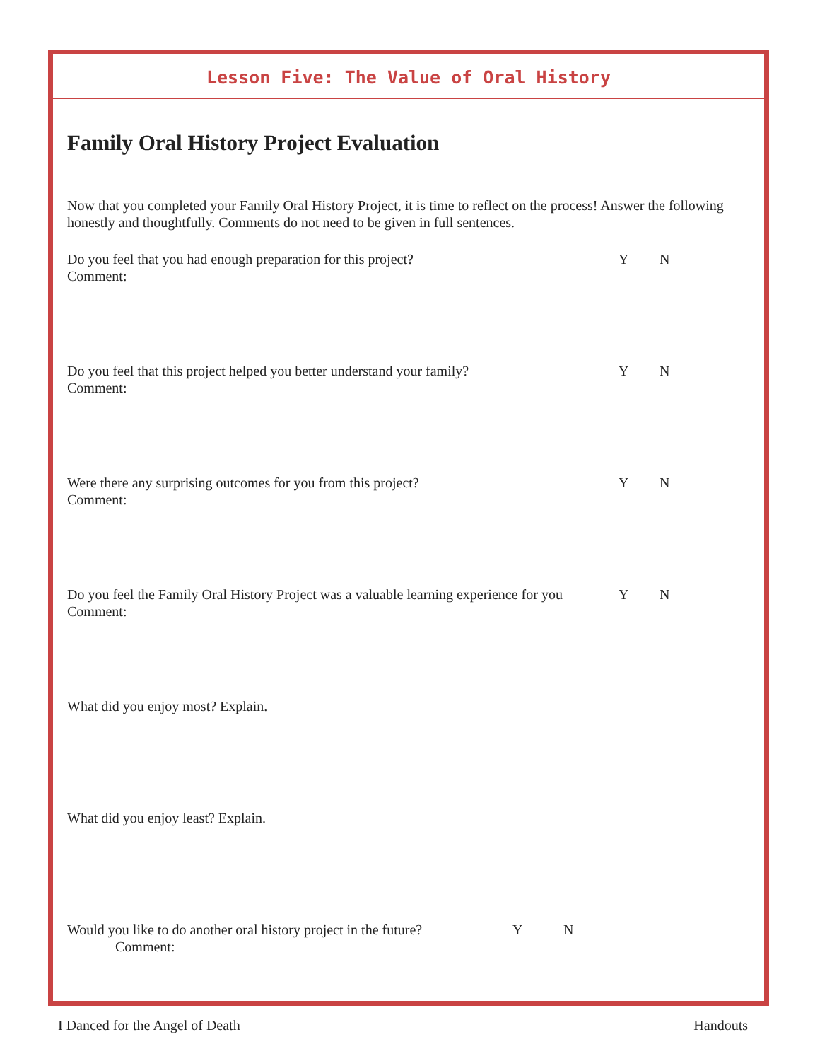Lesson Five: The Value of Oral History
Family Oral History Project Evaluation
Now that you completed your Family Oral History Project, it is time to reflect on the process! Answer the following honestly and thoughtfully. Comments do not need to be given in full sentences.
Do you feel that you had enough preparation for this project? Y N
Comment:
Do you feel that this project helped you better understand your family? Y N
Comment:
Were there any surprising outcomes for you from this project? Y N
Comment:
Do you feel the Family Oral History Project was a valuable learning experience for you Y N
Comment:
What did you enjoy most? Explain.
What did you enjoy least? Explain.
Would you like to do another oral history project in the future? Y N
Comment:
I Danced for the Angel of Death Handouts